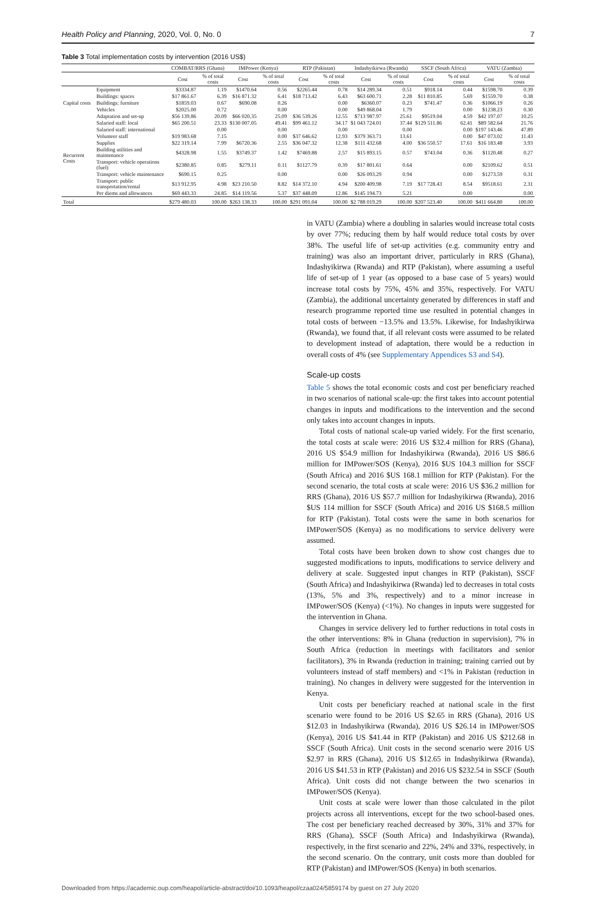Health Policy and Planning, 2020, Vol. 0, No. 0 7
Table 3 Total implementation costs by intervention (2016 US$)
| | | COMBAT/RRS (Ghana) | | IMPower (Kenya) | | RTP (Pakistan) | | Indashyikirwa (Rwanda) | | SSCF (South Africa) | | VATU (Zambia) | |
| --- | --- | --- | --- | --- | --- | --- | --- | --- | --- | --- | --- | --- | --- |
| | | Cost | % of total costs | Cost | % of total costs | Cost | % of total costs | Cost | % of total costs | Cost | % of total costs | Cost | % of total costs |
| Capital costs | Equipment | $3334.87 | 1.19 | $1470.64 | 0.56 | $2265.44 | 0.78 | $14 289.34 | 0.51 | $918.14 | 0.44 | $1598.70 | 0.39 |
| | Buildings: spaces | $17 861.67 | 6.39 | $16 871.32 | 6.41 | $18 713.42 | 6.43 | $63 600.71 | 2.28 | $11 810.85 | 5.69 | $1559.70 | 0.38 |
| | Buildings: furniture | $1859.03 | 0.67 | $690.08 | 0.26 | | 0.00 | $6360.07 | 0.23 | $741.47 | 0.36 | $1066.19 | 0.26 |
| | Vehicles | $2025.00 | 0.72 | | 0.00 | | 0.00 | $49 868.04 | 1.79 | | 0.00 | $1238.23 | 0.30 |
| | Adaptation and set-up | $56 139.86 | 20.09 | $66 020.35 | 25.09 | $36 539.26 | 12.55 | $713 987.97 | 25.61 | $9519.04 | 4.59 | $42 197.07 | 10.25 |
| Recurrent Costs | Salaried staff: local | $65 200.51 | 23.33 | $130 007.05 | 49.41 | $99 461.12 | 34.17 | $1 043 724.01 | 37.44 | $129 511.86 | 62.41 | $89 582.64 | 21.76 |
| | Salaried staff: international | | 0.00 | | 0.00 | | 0.00 | | 0.00 | | 0.00 | $197 143.46 | 47.89 |
| | Volunteer staff | $19 983.68 | 7.15 | | 0.00 | $37 646.62 | 12.93 | $379 363.71 | 13.61 | | 0.00 | $47 073.02 | 11.43 |
| | Supplies | $22 319.14 | 7.99 | $6720.36 | 2.55 | $36 047.32 | 12.38 | $111 432.68 | 4.00 | $36 550.57 | 17.61 | $16 183.48 | 3.93 |
| | Building utilities and maintenance | $4328.98 | 1.55 | $3749.37 | 1.42 | $7469.88 | 2.57 | $15 893.15 | 0.57 | $743.04 | 0.36 | $1120.48 | 0.27 |
| | Transport: vehicle operations (fuel) | $2380.85 | 0.85 | $279.11 | 0.11 | $1127.79 | 0.39 | $17 801.61 | 0.64 | | 0.00 | $2109.62 | 0.51 |
| | Transport: vehicle maintenance | $690.15 | 0.25 | | 0.00 | | 0.00 | $26 093.29 | 0.94 | | 0.00 | $1273.59 | 0.31 |
| | Transport: public transportation/rental | $13 912.95 | 4.98 | $23 210.50 | 8.82 | $14 372.10 | 4.94 | $200 409.98 | 7.19 | $17 728.43 | 8.54 | $9518.61 | 2.31 |
| | Per diems and allowances | $69 443.33 | 24.85 | $14 119.56 | 5.37 | $37 448.09 | 12.86 | $145 194.73 | 5.21 | | 0.00 | | 0.00 |
| Total | | $279 480.03 | 100.00 | $263 138.33 | 100.00 | $291 091.04 | 100.00 | $2 788 019.29 | 100.00 | $207 523.40 | 100.00 | $411 664.80 | 100.00 |
in VATU (Zambia) where a doubling in salaries would increase total costs by over 77%; reducing them by half would reduce total costs by over 38%. The useful life of set-up activities (e.g. community entry and training) was also an important driver, particularly in RRS (Ghana), Indashyikirwa (Rwanda) and RTP (Pakistan), where assuming a useful life of set-up of 1 year (as opposed to a base case of 5 years) would increase total costs by 75%, 45% and 35%, respectively. For VATU (Zambia), the additional uncertainty generated by differences in staff and research programme reported time use resulted in potential changes in total costs of between −13.5% and 13.5%. Likewise, for Indashyikirwa (Rwanda), we found that, if all relevant costs were assumed to be related to development instead of adaptation, there would be a reduction in overall costs of 4% (see Supplementary Appendices S3 and S4).
Scale-up costs
Table 5 shows the total economic costs and cost per beneficiary reached in two scenarios of national scale-up: the first takes into account potential changes in inputs and modifications to the intervention and the second only takes into account changes in inputs.
Total costs of national scale-up varied widely. For the first scenario, the total costs at scale were: 2016 US $32.4 million for RRS (Ghana), 2016 US $54.9 million for Indashyikirwa (Rwanda), 2016 US $86.6 million for IMPower/SOS (Kenya), 2016 $US 104.3 million for SSCF (South Africa) and 2016 $US 168.1 million for RTP (Pakistan). For the second scenario, the total costs at scale were: 2016 US $36.2 million for RRS (Ghana), 2016 US $57.7 million for Indashyikirwa (Rwanda), 2016 $US 114 million for SSCF (South Africa) and 2016 US $168.5 million for RTP (Pakistan). Total costs were the same in both scenarios for IMPower/SOS (Kenya) as no modifications to service delivery were assumed.
Total costs have been broken down to show cost changes due to suggested modifications to inputs, modifications to service delivery and delivery at scale. Suggested input changes in RTP (Pakistan), SSCF (South Africa) and Indashyikirwa (Rwanda) led to decreases in total costs (13%, 5% and 3%, respectively) and to a minor increase in IMPower/SOS (Kenya) (<1%). No changes in inputs were suggested for the intervention in Ghana.
Changes in service delivery led to further reductions in total costs in the other interventions: 8% in Ghana (reduction in supervision), 7% in South Africa (reduction in meetings with facilitators and senior facilitators), 3% in Rwanda (reduction in training; training carried out by volunteers instead of staff members) and <1% in Pakistan (reduction in training). No changes in delivery were suggested for the intervention in Kenya.
Unit costs per beneficiary reached at national scale in the first scenario were found to be 2016 US $2.65 in RRS (Ghana), 2016 US $12.03 in Indashyikirwa (Rwanda), 2016 US $26.14 in IMPower/SOS (Kenya), 2016 US $41.44 in RTP (Pakistan) and 2016 US $212.68 in SSCF (South Africa). Unit costs in the second scenario were 2016 US $2.97 in RRS (Ghana), 2016 US $12.65 in Indashyikirwa (Rwanda), 2016 US $41.53 in RTP (Pakistan) and 2016 US $232.54 in SSCF (South Africa). Unit costs did not change between the two scenarios in IMPower/SOS (Kenya).
Unit costs at scale were lower than those calculated in the pilot projects across all interventions, except for the two school-based ones. The cost per beneficiary reached decreased by 30%, 31% and 37% for RRS (Ghana), SSCF (South Africa) and Indashyikirwa (Rwanda), respectively, in the first scenario and 22%, 24% and 33%, respectively, in the second scenario. On the contrary, unit costs more than doubled for RTP (Pakistan) and IMPower/SOS (Kenya) in both scenarios.
Downloaded from https://academic.oup.com/heapol/article-abstract/doi/10.1093/heapol/czaa024/5859174 by guest on 27 July 2020